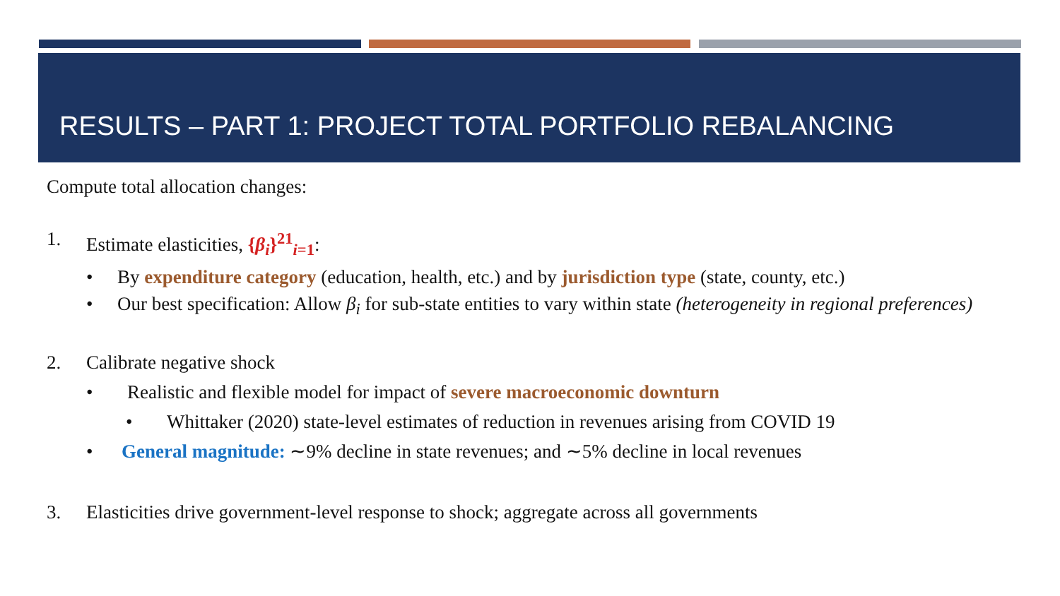RESULTS – PART 1: PROJECT TOTAL PORTFOLIO REBALANCING
Compute total allocation changes:
1. Estimate elasticities, {β<sub>i</sub>}<sup>21</sup><sub>i=1</sub>:
• By expenditure category (education, health, etc.) and by jurisdiction type (state, county, etc.)
• Our best specification: Allow β<sub>i</sub> for sub-state entities to vary within state (heterogeneity in regional preferences)
2. Calibrate negative shock
• Realistic and flexible model for impact of severe macroeconomic downturn
• Whittaker (2020) state-level estimates of reduction in revenues arising from COVID 19
• General magnitude: ∼9% decline in state revenues; and ∼5% decline in local revenues
3. Elasticities drive government-level response to shock; aggregate across all governments